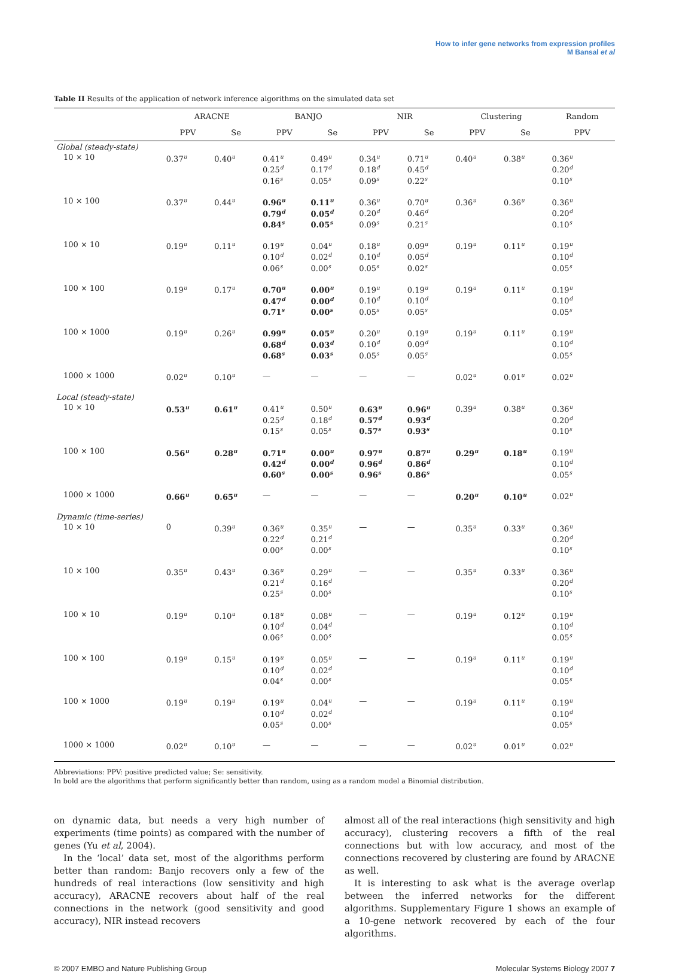How to infer gene networks from expression profiles
M Bansal et al
Table II Results of the application of network inference algorithms on the simulated data set
| | ARACNE | | BANJO | | NIR | | Clustering | | Random |
| --- | --- | --- | --- | --- | --- | --- | --- | --- | --- |
| | PPV | Se | PPV | Se | PPV | Se | PPV | Se | PPV |
| Global (steady-state) | | | | | | | | | |
| 10 × 10 | 0.37<sup>u</sup> | 0.40<sup>u</sup> | 0.41<sup>u</sup> 0.25<sup>d</sup> 0.16<sup>s</sup> | 0.49<sup>u</sup> 0.17<sup>d</sup> 0.05<sup>s</sup> | 0.34<sup>u</sup> 0.18<sup>d</sup> 0.09<sup>s</sup> | 0.71<sup>u</sup> 0.45<sup>d</sup> 0.22<sup>s</sup> | 0.40<sup>u</sup> | 0.38<sup>u</sup> | 0.36<sup>u</sup> 0.20<sup>d</sup> 0.10<sup>s</sup> |
| 10 × 100 | 0.37<sup>u</sup> | 0.44<sup>u</sup> | 0.96<sup>u</sup> 0.79<sup>d</sup> 0.84<sup>s</sup> | 0.11<sup>u</sup> 0.05<sup>d</sup> 0.05<sup>s</sup> | 0.36<sup>u</sup> 0.20<sup>d</sup> 0.09<sup>s</sup> | 0.70<sup>u</sup> 0.46<sup>d</sup> 0.21<sup>s</sup> | 0.36<sup>u</sup> | 0.36<sup>u</sup> | 0.36<sup>u</sup> 0.20<sup>d</sup> 0.10<sup>s</sup> |
| 100 × 10 | 0.19<sup>u</sup> | 0.11<sup>u</sup> | 0.19<sup>u</sup> 0.10<sup>d</sup> 0.06<sup>s</sup> | 0.04<sup>u</sup> 0.02<sup>d</sup> 0.00<sup>s</sup> | 0.18<sup>u</sup> 0.10<sup>d</sup> 0.05<sup>s</sup> | 0.09<sup>u</sup> 0.05<sup>d</sup> 0.02<sup>s</sup> | 0.19<sup>u</sup> | 0.11<sup>u</sup> | 0.19<sup>u</sup> 0.10<sup>d</sup> 0.05<sup>s</sup> |
| 100 × 100 | 0.19<sup>u</sup> | 0.17<sup>u</sup> | 0.70<sup>u</sup> 0.47<sup>d</sup> 0.71<sup>s</sup> | 0.00<sup>u</sup> 0.00<sup>d</sup> 0.00<sup>s</sup> | 0.19<sup>u</sup> 0.10<sup>d</sup> 0.05<sup>s</sup> | 0.19<sup>u</sup> 0.10<sup>d</sup> 0.05<sup>s</sup> | 0.19<sup>u</sup> | 0.11<sup>u</sup> | 0.19<sup>u</sup> 0.10<sup>d</sup> 0.05<sup>s</sup> |
| 100 × 1000 | 0.19<sup>u</sup> | 0.26<sup>u</sup> | 0.99<sup>u</sup> 0.68<sup>d</sup> 0.68<sup>s</sup> | 0.05<sup>u</sup> 0.03<sup>d</sup> 0.03<sup>s</sup> | 0.20<sup>u</sup> 0.10<sup>d</sup> 0.05<sup>s</sup> | 0.19<sup>u</sup> 0.09<sup>d</sup> 0.05<sup>s</sup> | 0.19<sup>u</sup> | 0.11<sup>u</sup> | 0.19<sup>u</sup> 0.10<sup>d</sup> 0.05<sup>s</sup> |
| 1000 × 1000 | 0.02<sup>u</sup> | 0.10<sup>u</sup> | — | — | — | — | 0.02<sup>u</sup> | 0.01<sup>u</sup> | 0.02<sup>u</sup> |
| Local (steady-state) | | | | | | | | | |
| 10 × 10 | 0.53<sup>u</sup> | 0.61<sup>u</sup> | 0.41<sup>u</sup> 0.25<sup>d</sup> 0.15<sup>s</sup> | 0.50<sup>u</sup> 0.18<sup>d</sup> 0.05<sup>s</sup> | 0.63<sup>u</sup> 0.57<sup>d</sup> 0.57<sup>s</sup> | 0.96<sup>u</sup> 0.93<sup>d</sup> 0.93<sup>s</sup> | 0.39<sup>u</sup> | 0.38<sup>u</sup> | 0.36<sup>u</sup> 0.20<sup>d</sup> 0.10<sup>s</sup> |
| 100 × 100 | 0.56<sup>u</sup> | 0.28<sup>u</sup> | 0.71<sup>u</sup> 0.42<sup>d</sup> 0.60<sup>s</sup> | 0.00<sup>u</sup> 0.00<sup>d</sup> 0.00<sup>s</sup> | 0.97<sup>u</sup> 0.96<sup>d</sup> 0.96<sup>s</sup> | 0.87<sup>u</sup> 0.86<sup>d</sup> 0.86<sup>s</sup> | 0.29<sup>u</sup> | 0.18<sup>u</sup> | 0.19<sup>u</sup> 0.10<sup>d</sup> 0.05<sup>s</sup> |
| 1000 × 1000 | 0.66<sup>u</sup> | 0.65<sup>u</sup> | — | — | — | — | 0.20<sup>u</sup> | 0.10<sup>u</sup> | 0.02<sup>u</sup> |
| Dynamic (time-series) | | | | | | | | | |
| 10 × 10 | 0 | 0.39<sup>u</sup> | 0.36<sup>u</sup> 0.22<sup>d</sup> 0.00<sup>s</sup> | 0.35<sup>u</sup> 0.21<sup>d</sup> 0.00<sup>s</sup> | — | — | 0.35<sup>u</sup> | 0.33<sup>u</sup> | 0.36<sup>u</sup> 0.20<sup>d</sup> 0.10<sup>s</sup> |
| 10 × 100 | 0.35<sup>u</sup> | 0.43<sup>u</sup> | 0.36<sup>u</sup> 0.21<sup>d</sup> 0.25<sup>s</sup> | 0.29<sup>u</sup> 0.16<sup>d</sup> 0.00<sup>s</sup> | — | — | 0.35<sup>u</sup> | 0.33<sup>u</sup> | 0.36<sup>u</sup> 0.20<sup>d</sup> 0.10<sup>s</sup> |
| 100 × 10 | 0.19<sup>u</sup> | 0.10<sup>u</sup> | 0.18<sup>u</sup> 0.10<sup>d</sup> 0.06<sup>s</sup> | 0.08<sup>u</sup> 0.04<sup>d</sup> 0.00<sup>s</sup> | — | — | 0.19<sup>u</sup> | 0.12<sup>u</sup> | 0.19<sup>u</sup> 0.10<sup>d</sup> 0.05<sup>s</sup> |
| 100 × 100 | 0.19<sup>u</sup> | 0.15<sup>u</sup> | 0.19<sup>u</sup> 0.10<sup>d</sup> 0.04<sup>s</sup> | 0.05<sup>u</sup> 0.02<sup>d</sup> 0.00<sup>s</sup> | — | — | 0.19<sup>u</sup> | 0.11<sup>u</sup> | 0.19<sup>u</sup> 0.10<sup>d</sup> 0.05<sup>s</sup> |
| 100 × 1000 | 0.19<sup>u</sup> | 0.19<sup>u</sup> | 0.19<sup>u</sup> 0.10<sup>d</sup> 0.05<sup>s</sup> | 0.04<sup>u</sup> 0.02<sup>d</sup> 0.00<sup>s</sup> | — | — | 0.19<sup>u</sup> | 0.11<sup>u</sup> | 0.19<sup>u</sup> 0.10<sup>d</sup> 0.05<sup>s</sup> |
| 1000 × 1000 | 0.02<sup>u</sup> | 0.10<sup>u</sup> | — | — | — | — | 0.02<sup>u</sup> | 0.01<sup>u</sup> | 0.02<sup>u</sup> |
Abbreviations: PPV: positive predicted value; Se: sensitivity.
In bold are the algorithms that perform significantly better than random, using as a random model a Binomial distribution.
on dynamic data, but needs a very high number of experiments (time points) as compared with the number of genes (Yu et al, 2004).
In the ‘local’ data set, most of the algorithms perform better than random: Banjo recovers only a few of the hundreds of real interactions (low sensitivity and high accuracy), ARACNE recovers about half of the real connections in the network (good sensitivity and good accuracy), NIR instead recovers
almost all of the real interactions (high sensitivity and high accuracy), clustering recovers a fifth of the real connections but with low accuracy, and most of the connections recovered by clustering are found by ARACNE as well.
It is interesting to ask what is the average overlap between the inferred networks for the different algorithms. Supplementary Figure 1 shows an example of a 10-gene network recovered by each of the four algorithms.
© 2007 EMBO and Nature Publishing Group Molecular Systems Biology 2007 7